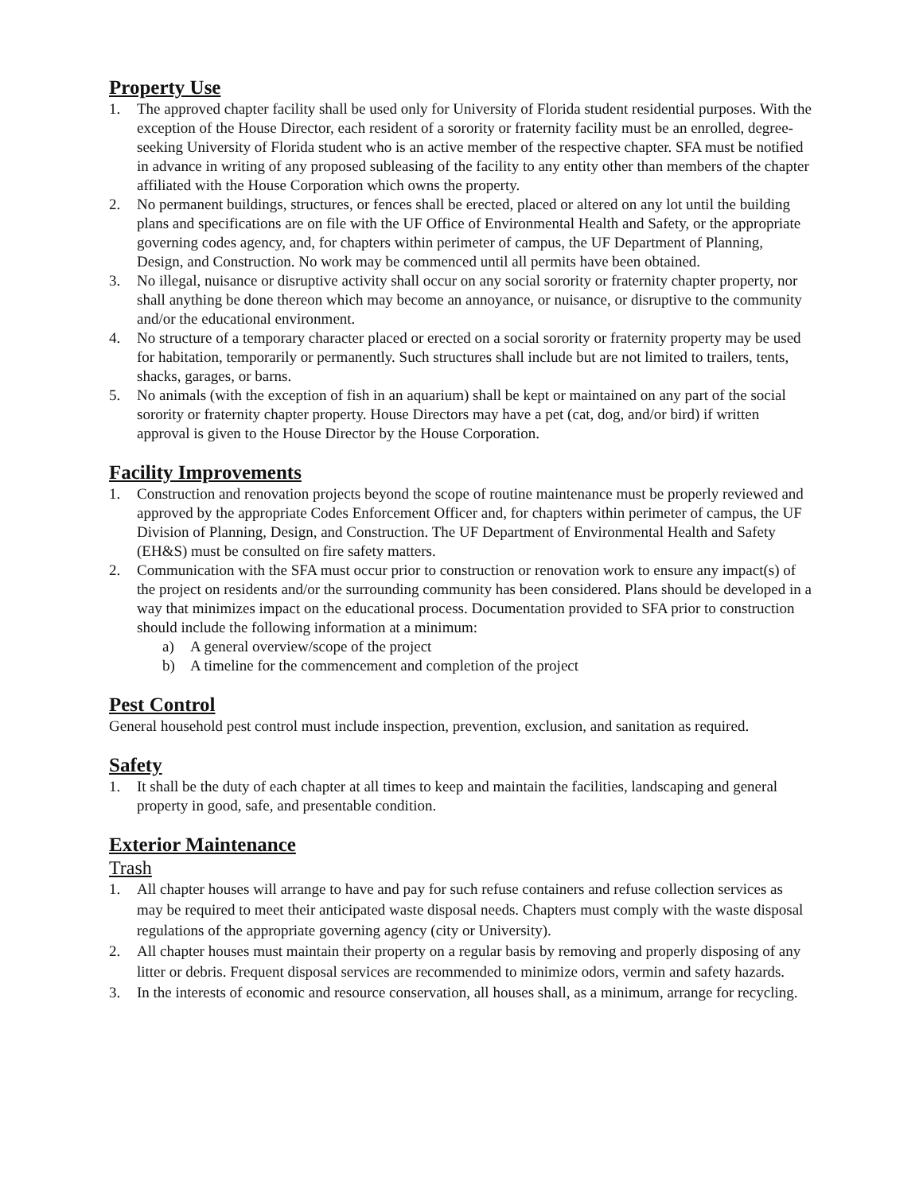Property Use
1. The approved chapter facility shall be used only for University of Florida student residential purposes. With the exception of the House Director, each resident of a sorority or fraternity facility must be an enrolled, degree-seeking University of Florida student who is an active member of the respective chapter. SFA must be notified in advance in writing of any proposed subleasing of the facility to any entity other than members of the chapter affiliated with the House Corporation which owns the property.
2. No permanent buildings, structures, or fences shall be erected, placed or altered on any lot until the building plans and specifications are on file with the UF Office of Environmental Health and Safety, or the appropriate governing codes agency, and, for chapters within perimeter of campus, the UF Department of Planning, Design, and Construction. No work may be commenced until all permits have been obtained.
3. No illegal, nuisance or disruptive activity shall occur on any social sorority or fraternity chapter property, nor shall anything be done thereon which may become an annoyance, or nuisance, or disruptive to the community and/or the educational environment.
4. No structure of a temporary character placed or erected on a social sorority or fraternity property may be used for habitation, temporarily or permanently. Such structures shall include but are not limited to trailers, tents, shacks, garages, or barns.
5. No animals (with the exception of fish in an aquarium) shall be kept or maintained on any part of the social sorority or fraternity chapter property. House Directors may have a pet (cat, dog, and/or bird) if written approval is given to the House Director by the House Corporation.
Facility Improvements
1. Construction and renovation projects beyond the scope of routine maintenance must be properly reviewed and approved by the appropriate Codes Enforcement Officer and, for chapters within perimeter of campus, the UF Division of Planning, Design, and Construction. The UF Department of Environmental Health and Safety (EH&S) must be consulted on fire safety matters.
2. Communication with the SFA must occur prior to construction or renovation work to ensure any impact(s) of the project on residents and/or the surrounding community has been considered. Plans should be developed in a way that minimizes impact on the educational process. Documentation provided to SFA prior to construction should include the following information at a minimum:
a) A general overview/scope of the project
b) A timeline for the commencement and completion of the project
Pest Control
General household pest control must include inspection, prevention, exclusion, and sanitation as required.
Safety
1. It shall be the duty of each chapter at all times to keep and maintain the facilities, landscaping and general property in good, safe, and presentable condition.
Exterior Maintenance
Trash
1. All chapter houses will arrange to have and pay for such refuse containers and refuse collection services as may be required to meet their anticipated waste disposal needs. Chapters must comply with the waste disposal regulations of the appropriate governing agency (city or University).
2. All chapter houses must maintain their property on a regular basis by removing and properly disposing of any litter or debris. Frequent disposal services are recommended to minimize odors, vermin and safety hazards.
3. In the interests of economic and resource conservation, all houses shall, as a minimum, arrange for recycling.